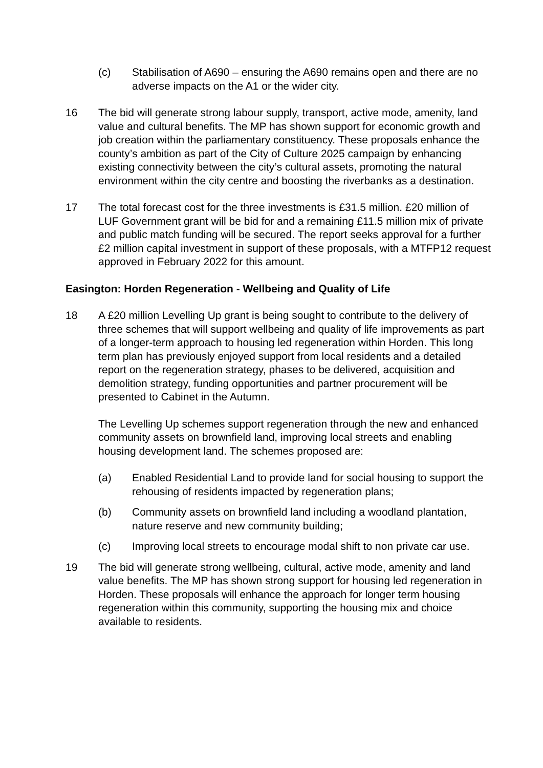(c) Stabilisation of A690 – ensuring the A690 remains open and there are no adverse impacts on the A1 or the wider city.
16 The bid will generate strong labour supply, transport, active mode, amenity, land value and cultural benefits. The MP has shown support for economic growth and job creation within the parliamentary constituency. These proposals enhance the county’s ambition as part of the City of Culture 2025 campaign by enhancing existing connectivity between the city’s cultural assets, promoting the natural environment within the city centre and boosting the riverbanks as a destination.
17 The total forecast cost for the three investments is £31.5 million. £20 million of LUF Government grant will be bid for and a remaining £11.5 million mix of private and public match funding will be secured. The report seeks approval for a further £2 million capital investment in support of these proposals, with a MTFP12 request approved in February 2022 for this amount.
Easington: Horden Regeneration - Wellbeing and Quality of Life
18 A £20 million Levelling Up grant is being sought to contribute to the delivery of three schemes that will support wellbeing and quality of life improvements as part of a longer-term approach to housing led regeneration within Horden. This long term plan has previously enjoyed support from local residents and a detailed report on the regeneration strategy, phases to be delivered, acquisition and demolition strategy, funding opportunities and partner procurement will be presented to Cabinet in the Autumn.
The Levelling Up schemes support regeneration through the new and enhanced community assets on brownfield land, improving local streets and enabling housing development land. The schemes proposed are:
(a) Enabled Residential Land to provide land for social housing to support the rehousing of residents impacted by regeneration plans;
(b) Community assets on brownfield land including a woodland plantation, nature reserve and new community building;
(c) Improving local streets to encourage modal shift to non private car use.
19 The bid will generate strong wellbeing, cultural, active mode, amenity and land value benefits. The MP has shown strong support for housing led regeneration in Horden. These proposals will enhance the approach for longer term housing regeneration within this community, supporting the housing mix and choice available to residents.